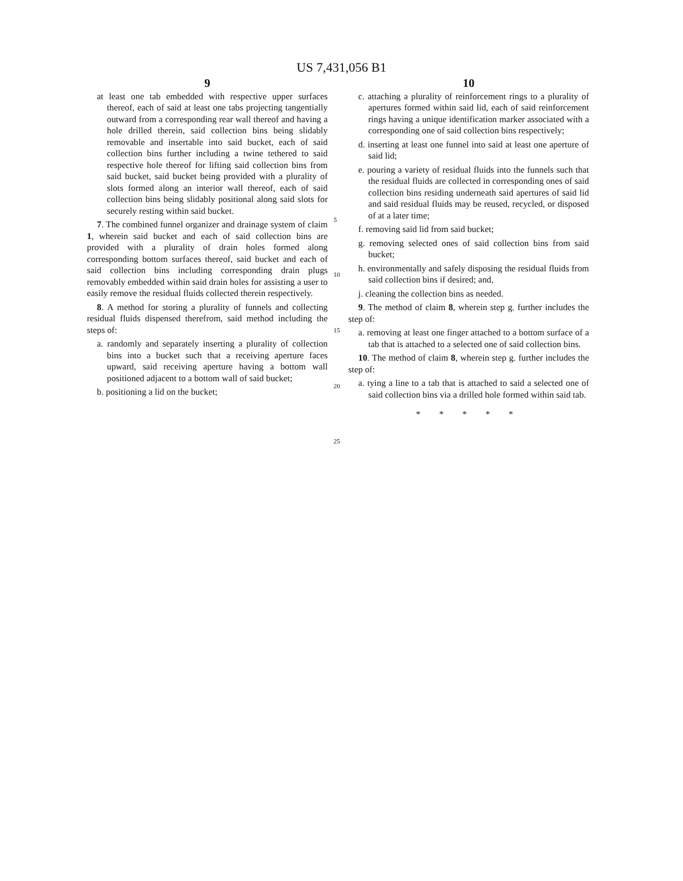US 7,431,056 B1
9
at least one tab embedded with respective upper surfaces thereof, each of said at least one tabs projecting tangentially outward from a corresponding rear wall thereof and having a hole drilled therein, said collection bins being slidably removable and insertable into said bucket, each of said collection bins further including a twine tethered to said respective hole thereof for lifting said collection bins from said bucket, said bucket being provided with a plurality of slots formed along an interior wall thereof, each of said collection bins being slidably positional along said slots for securely resting within said bucket.
7. The combined funnel organizer and drainage system of claim 1, wherein said bucket and each of said collection bins are provided with a plurality of drain holes formed along corresponding bottom surfaces thereof, said bucket and each of said collection bins including corresponding drain plugs removably embedded within said drain holes for assisting a user to easily remove the residual fluids collected therein respectively.
8. A method for storing a plurality of funnels and collecting residual fluids dispensed therefrom, said method including the steps of:
a. randomly and separately inserting a plurality of collection bins into a bucket such that a receiving aperture faces upward, said receiving aperture having a bottom wall positioned adjacent to a bottom wall of said bucket;
b. positioning a lid on the bucket;
5
10
15
20
25
10
c. attaching a plurality of reinforcement rings to a plurality of apertures formed within said lid, each of said reinforcement rings having a unique identification marker associated with a corresponding one of said collection bins respectively;
d. inserting at least one funnel into said at least one aperture of said lid;
e. pouring a variety of residual fluids into the funnels such that the residual fluids are collected in corresponding ones of said collection bins residing underneath said apertures of said lid and said residual fluids may be reused, recycled, or disposed of at a later time;
f. removing said lid from said bucket;
g. removing selected ones of said collection bins from said bucket;
h. environmentally and safely disposing the residual fluids from said collection bins if desired; and,
j. cleaning the collection bins as needed.
9. The method of claim 8, wherein step g. further includes the step of:
a. removing at least one finger attached to a bottom surface of a tab that is attached to a selected one of said collection bins.
10. The method of claim 8, wherein step g. further includes the step of:
a. tying a line to a tab that is attached to said a selected one of said collection bins via a drilled hole formed within said tab.
* * * * *